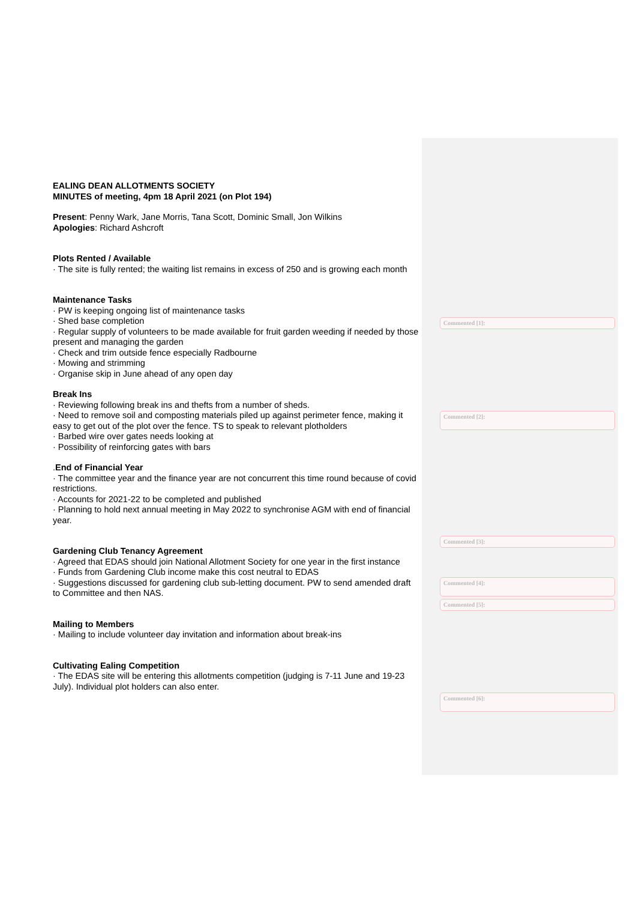EALING DEAN ALLOTMENTS SOCIETY
MINUTES of meeting, 4pm 18 April 2021 (on Plot 194)
Present: Penny Wark, Jane Morris, Tana Scott, Dominic Small, Jon Wilkins
Apologies: Richard Ashcroft
Plots Rented / Available
· The site is fully rented; the waiting list remains in excess of 250 and is growing each month
Maintenance Tasks
· PW is keeping ongoing list of maintenance tasks
· Shed base completion
· Regular supply of volunteers to be made available for fruit garden weeding if needed by those present and managing the garden
· Check and trim outside fence especially Radbourne
· Mowing and strimming
· Organise skip in June ahead of any open day
Break Ins
· Reviewing following break ins and thefts from a number of sheds.
· Need to remove soil and composting materials piled up against perimeter fence, making it easy to get out of the plot over the fence. TS to speak to relevant plotholders
· Barbed wire over gates needs looking at
· Possibility of reinforcing gates with bars
.End of Financial Year
· The committee year and the finance year are not concurrent this time round because of covid restrictions.
· Accounts for 2021-22 to be completed and published
· Planning to hold next annual meeting in May 2022 to synchronise AGM with end of financial year.
Gardening Club Tenancy Agreement
· Agreed that EDAS should join National Allotment Society for one year in the first instance
· Funds from Gardening Club income make this cost neutral to EDAS
· Suggestions discussed for gardening club sub-letting document. PW to send amended draft to Committee and then NAS.
Mailing to Members
· Mailing to include volunteer day invitation and information about break-ins
Cultivating Ealing Competition
· The EDAS site will be entering this allotments competition (judging is 7-11 June and 19-23 July). Individual plot holders can also enter.
Commented [1]:
Commented [2]:
Commented [3]:
Commented [4]:
Commented [5]:
Commented [6]: